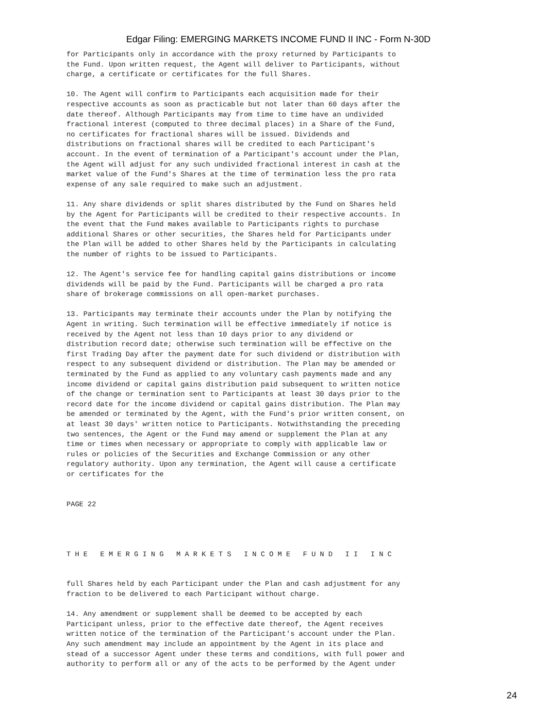Edgar Filing: EMERGING MARKETS INCOME FUND II INC - Form N-30D
for Participants only in accordance with the proxy returned by Participants to
the Fund. Upon written request, the Agent will deliver to Participants, without
charge, a certificate or certificates for the full Shares.

10. The Agent will confirm to Participants each acquisition made for their
respective accounts as soon as practicable but not later than 60 days after the
date thereof. Although Participants may from time to time have an undivided
fractional interest (computed to three decimal places) in a Share of the Fund,
no certificates for fractional shares will be issued. Dividends and
distributions on fractional shares will be credited to each Participant's
account. In the event of termination of a Participant's account under the Plan,
the Agent will adjust for any such undivided fractional interest in cash at the
market value of the Fund's Shares at the time of termination less the pro rata
expense of any sale required to make such an adjustment.

11. Any share dividends or split shares distributed by the Fund on Shares held
by the Agent for Participants will be credited to their respective accounts. In
the event that the Fund makes available to Participants rights to purchase
additional Shares or other securities, the Shares held for Participants under
the Plan will be added to other Shares held by the Participants in calculating
the number of rights to be issued to Participants.

12. The Agent's service fee for handling capital gains distributions or income
dividends will be paid by the Fund. Participants will be charged a pro rata
share of brokerage commissions on all open-market purchases.

13. Participants may terminate their accounts under the Plan by notifying the
Agent in writing. Such termination will be effective immediately if notice is
received by the Agent not less than 10 days prior to any dividend or
distribution record date; otherwise such termination will be effective on the
first Trading Day after the payment date for such dividend or distribution with
respect to any subsequent dividend or distribution. The Plan may be amended or
terminated by the Fund as applied to any voluntary cash payments made and any
income dividend or capital gains distribution paid subsequent to written notice
of the change or termination sent to Participants at least 30 days prior to the
record date for the income dividend or capital gains distribution. The Plan may
be amended or terminated by the Agent, with the Fund's prior written consent, on
at least 30 days' written notice to Participants. Notwithstanding the preceding
two sentences, the Agent or the Fund may amend or supplement the Plan at any
time or times when necessary or appropriate to comply with applicable law or
rules or policies of the Securities and Exchange Commission or any other
regulatory authority. Upon any termination, the Agent will cause a certificate
or certificates for the


PAGE 22




T H E   E M E R G I N G   M A R K E T S   I N C O M E   F U N D   I I   I N C


full Shares held by each Participant under the Plan and cash adjustment for any
fraction to be delivered to each Participant without charge.

14. Any amendment or supplement shall be deemed to be accepted by each
Participant unless, prior to the effective date thereof, the Agent receives
written notice of the termination of the Participant's account under the Plan.
Any such amendment may include an appointment by the Agent in its place and
stead of a successor Agent under these terms and conditions, with full power and
authority to perform all or any of the acts to be performed by the Agent under
24